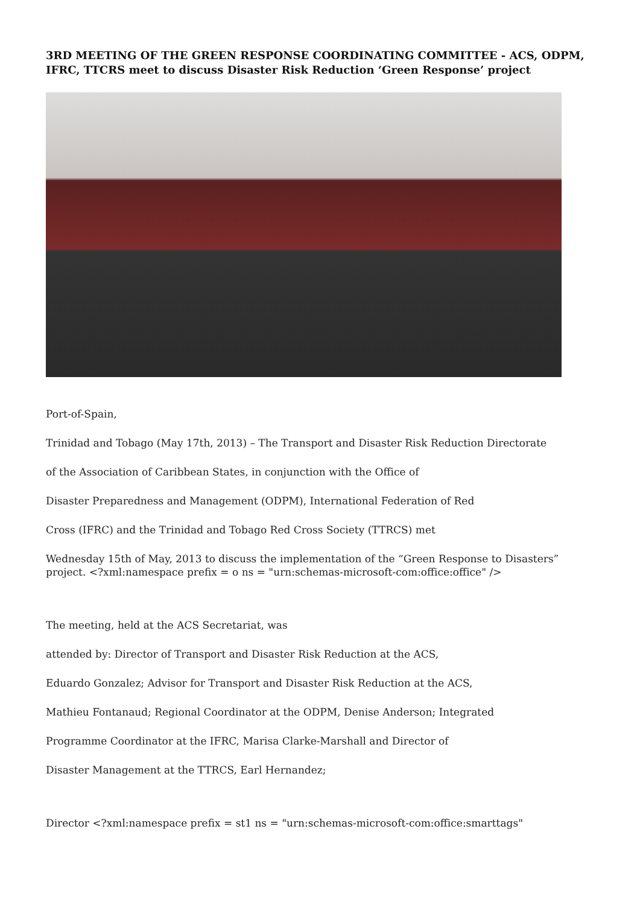3RD MEETING OF THE GREEN RESPONSE COORDINATING COMMITTEE - ACS, ODPM, IFRC, TTCRS meet to discuss Disaster Risk Reduction ‘Green Response’ project
Port-of-Spain,
Trinidad and Tobago (May 17th, 2013) – The Transport and Disaster Risk Reduction Directorate
of the Association of Caribbean States, in conjunction with the Office of
Disaster Preparedness and Management (ODPM), International Federation of Red
Cross (IFRC) and the Trinidad and Tobago Red Cross Society (TTRCS) met
Wednesday 15th of May, 2013 to discuss the implementation of the “Green Response to Disasters” project. <?xml:namespace prefix = o ns = "urn:schemas-microsoft-com:office:office" />
The meeting, held at the ACS Secretariat, was
attended by: Director of Transport and Disaster Risk Reduction at the ACS,
Eduardo Gonzalez; Advisor for Transport and Disaster Risk Reduction at the ACS,
Mathieu Fontanaud; Regional Coordinator at the ODPM, Denise Anderson; Integrated
Programme Coordinator at the IFRC, Marisa Clarke-Marshall and Director of
Disaster Management at the TTRCS, Earl Hernandez;
Director <?xml:namespace prefix = st1 ns = "urn:schemas-microsoft-com:office:smarttags"